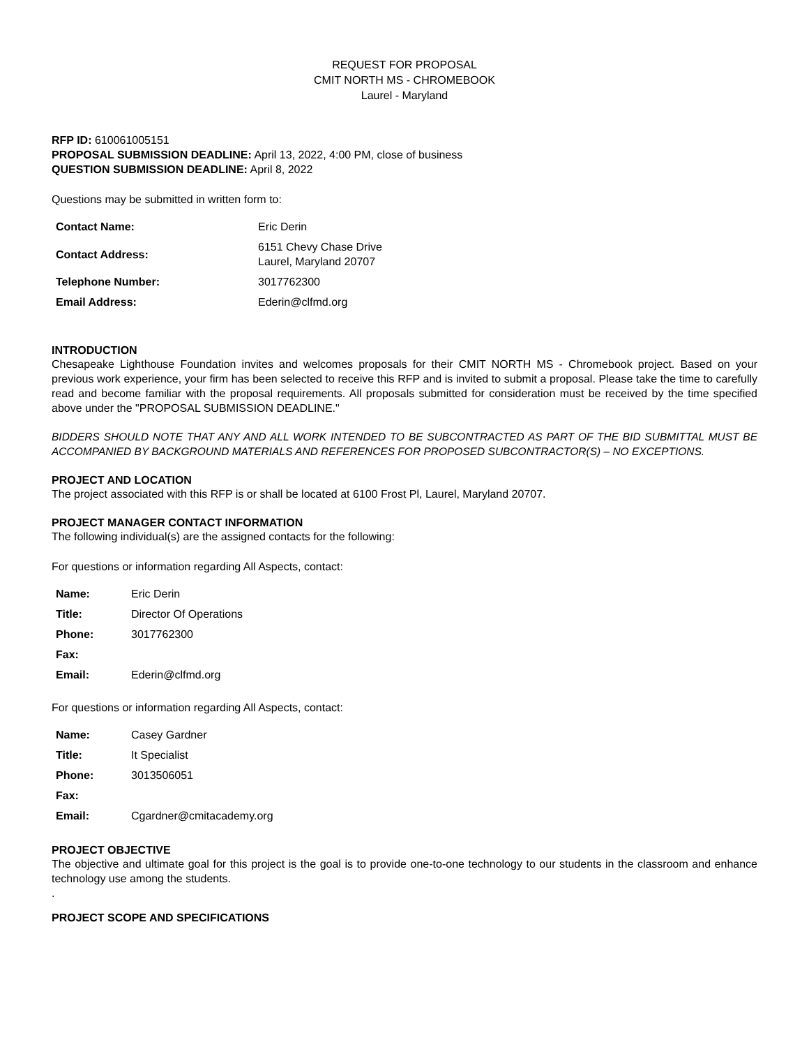REQUEST FOR PROPOSAL
CMIT NORTH MS - CHROMEBOOK
Laurel - Maryland
RFP ID: 610061005151
PROPOSAL SUBMISSION DEADLINE: April 13, 2022, 4:00 PM, close of business
QUESTION SUBMISSION DEADLINE: April 8, 2022
Questions may be submitted in written form to:
| Contact Name: | Eric Derin |
| Contact Address: | 6151 Chevy Chase Drive Laurel, Maryland 20707 |
| Telephone Number: | 3017762300 |
| Email Address: | Ederin@clfmd.org |
INTRODUCTION
Chesapeake Lighthouse Foundation invites and welcomes proposals for their CMIT NORTH MS - Chromebook project. Based on your previous work experience, your firm has been selected to receive this RFP and is invited to submit a proposal. Please take the time to carefully read and become familiar with the proposal requirements. All proposals submitted for consideration must be received by the time specified above under the "PROPOSAL SUBMISSION DEADLINE."
BIDDERS SHOULD NOTE THAT ANY AND ALL WORK INTENDED TO BE SUBCONTRACTED AS PART OF THE BID SUBMITTAL MUST BE ACCOMPANIED BY BACKGROUND MATERIALS AND REFERENCES FOR PROPOSED SUBCONTRACTOR(S) – NO EXCEPTIONS.
PROJECT AND LOCATION
The project associated with this RFP is or shall be located at 6100 Frost Pl, Laurel, Maryland 20707.
PROJECT MANAGER CONTACT INFORMATION
The following individual(s) are the assigned contacts for the following:
For questions or information regarding All Aspects, contact:
| Name: | Eric Derin |
| Title: | Director Of Operations |
| Phone: | 3017762300 |
| Fax: | |
| Email: | Ederin@clfmd.org |
For questions or information regarding All Aspects, contact:
| Name: | Casey Gardner |
| Title: | It Specialist |
| Phone: | 3013506051 |
| Fax: | |
| Email: | Cgardner@cmitacademy.org |
PROJECT OBJECTIVE
The objective and ultimate goal for this project is the goal is to provide one-to-one technology to our students in the classroom and enhance technology use among the students.
.
PROJECT SCOPE AND SPECIFICATIONS